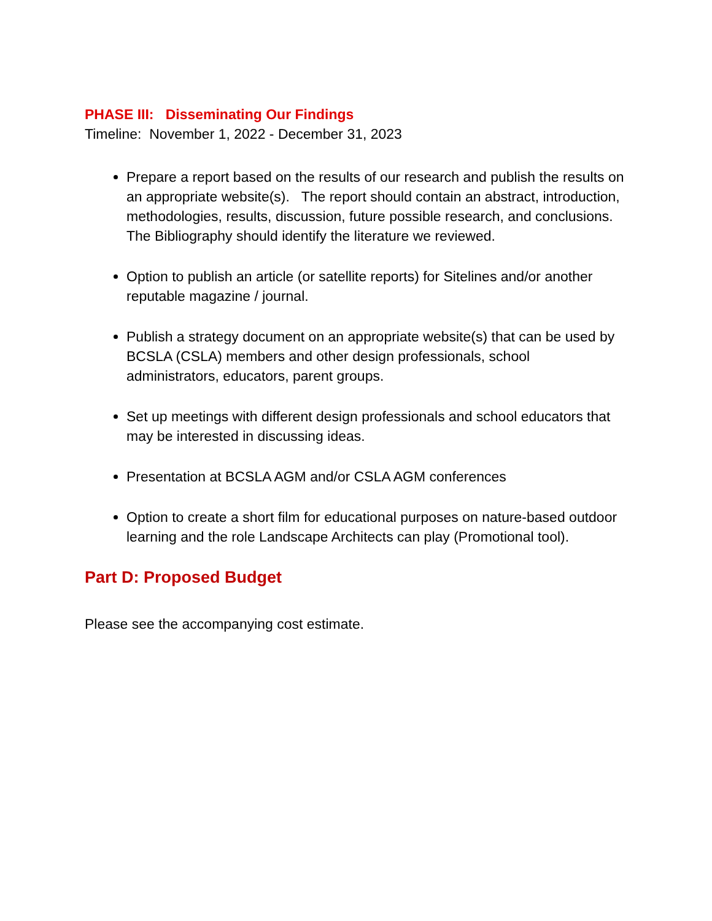PHASE III: Disseminating Our Findings
Timeline: November 1, 2022 - December 31, 2023
Prepare a report based on the results of our research and publish the results on an appropriate website(s). The report should contain an abstract, introduction, methodologies, results, discussion, future possible research, and conclusions. The Bibliography should identify the literature we reviewed.
Option to publish an article (or satellite reports) for Sitelines and/or another reputable magazine / journal.
Publish a strategy document on an appropriate website(s) that can be used by BCSLA (CSLA) members and other design professionals, school administrators, educators, parent groups.
Set up meetings with different design professionals and school educators that may be interested in discussing ideas.
Presentation at BCSLA AGM and/or CSLA AGM conferences
Option to create a short film for educational purposes on nature-based outdoor learning and the role Landscape Architects can play (Promotional tool).
Part D: Proposed Budget
Please see the accompanying cost estimate.